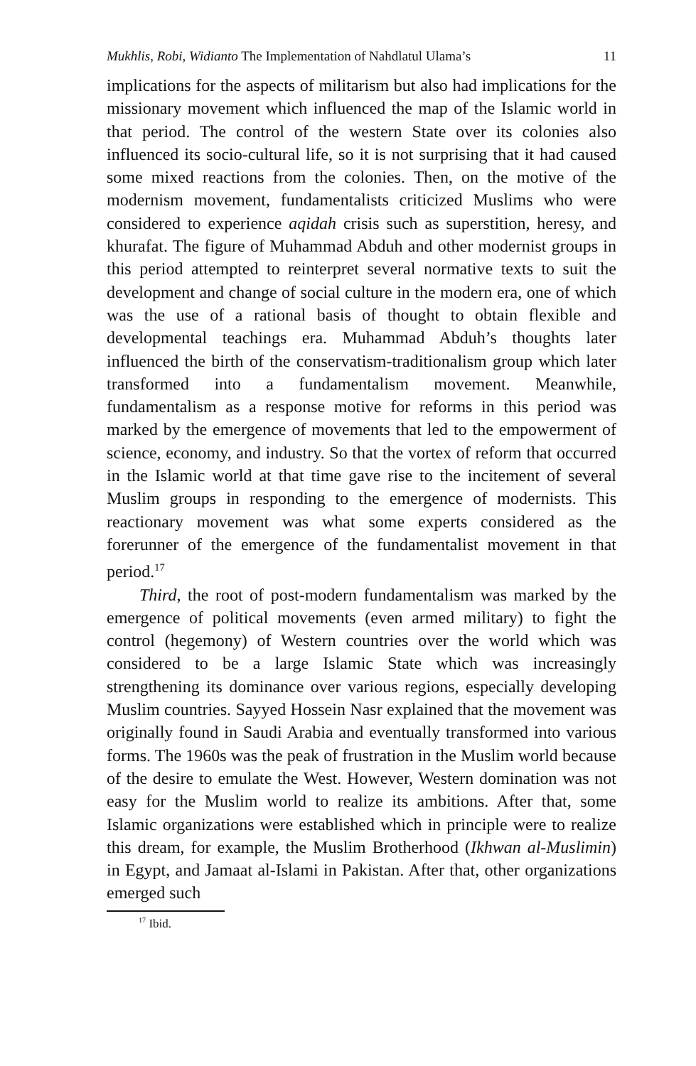Mukhlis, Robi, Widianto The Implementation of Nahdlatul Ulama’s 11
implications for the aspects of militarism but also had implications for the missionary movement which influenced the map of the Islamic world in that period. The control of the western State over its colonies also influenced its socio-cultural life, so it is not surprising that it had caused some mixed reactions from the colonies. Then, on the motive of the modernism movement, fundamentalists criticized Muslims who were considered to experience aqidah crisis such as superstition, heresy, and khurafat. The figure of Muhammad Abduh and other modernist groups in this period attempted to reinterpret several normative texts to suit the development and change of social culture in the modern era, one of which was the use of a rational basis of thought to obtain flexible and developmental teachings era. Muhammad Abduh’s thoughts later influenced the birth of the conservatism-traditionalism group which later transformed into a fundamentalism movement. Meanwhile, fundamentalism as a response motive for reforms in this period was marked by the emergence of movements that led to the empowerment of science, economy, and industry. So that the vortex of reform that occurred in the Islamic world at that time gave rise to the incitement of several Muslim groups in responding to the emergence of modernists. This reactionary movement was what some experts considered as the forerunner of the emergence of the fundamentalist movement in that period.<sup>17</sup>
Third, the root of post-modern fundamentalism was marked by the emergence of political movements (even armed military) to fight the control (hegemony) of Western countries over the world which was considered to be a large Islamic State which was increasingly strengthening its dominance over various regions, especially developing Muslim countries. Sayyed Hossein Nasr explained that the movement was originally found in Saudi Arabia and eventually transformed into various forms. The 1960s was the peak of frustration in the Muslim world because of the desire to emulate the West. However, Western domination was not easy for the Muslim world to realize its ambitions. After that, some Islamic organizations were established which in principle were to realize this dream, for example, the Muslim Brotherhood (Ikhwan al-Muslimin) in Egypt, and Jamaat al-Islami in Pakistan. After that, other organizations emerged such
<sup>17</sup> Ibid.